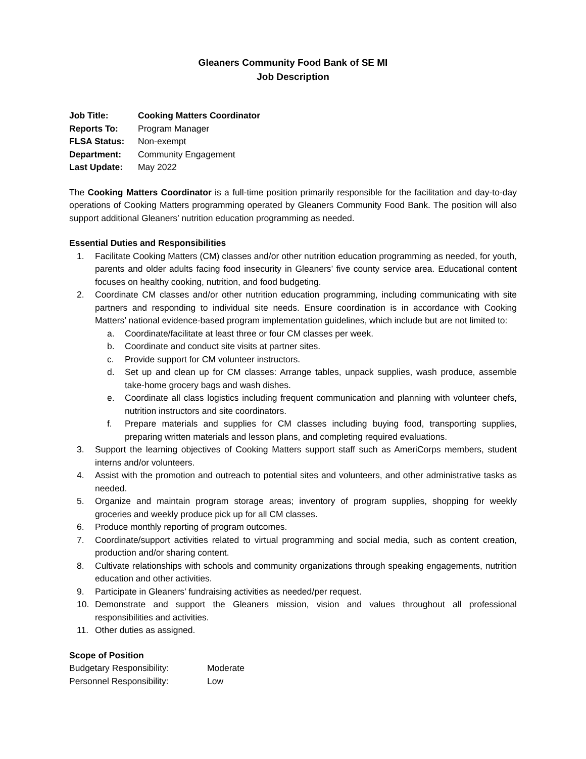Gleaners Community Food Bank of SE MI
Job Description
Job Title: Cooking Matters Coordinator
Reports To: Program Manager
FLSA Status: Non-exempt
Department: Community Engagement
Last Update: May 2022
The Cooking Matters Coordinator is a full-time position primarily responsible for the facilitation and day-to-day operations of Cooking Matters programming operated by Gleaners Community Food Bank. The position will also support additional Gleaners’ nutrition education programming as needed.
Essential Duties and Responsibilities
1. Facilitate Cooking Matters (CM) classes and/or other nutrition education programming as needed, for youth, parents and older adults facing food insecurity in Gleaners’ five county service area. Educational content focuses on healthy cooking, nutrition, and food budgeting.
2. Coordinate CM classes and/or other nutrition education programming, including communicating with site partners and responding to individual site needs. Ensure coordination is in accordance with Cooking Matters’ national evidence-based program implementation guidelines, which include but are not limited to:
a. Coordinate/facilitate at least three or four CM classes per week.
b. Coordinate and conduct site visits at partner sites.
c. Provide support for CM volunteer instructors.
d. Set up and clean up for CM classes: Arrange tables, unpack supplies, wash produce, assemble take-home grocery bags and wash dishes.
e. Coordinate all class logistics including frequent communication and planning with volunteer chefs, nutrition instructors and site coordinators.
f. Prepare materials and supplies for CM classes including buying food, transporting supplies, preparing written materials and lesson plans, and completing required evaluations.
3. Support the learning objectives of Cooking Matters support staff such as AmeriCorps members, student interns and/or volunteers.
4. Assist with the promotion and outreach to potential sites and volunteers, and other administrative tasks as needed.
5. Organize and maintain program storage areas; inventory of program supplies, shopping for weekly groceries and weekly produce pick up for all CM classes.
6. Produce monthly reporting of program outcomes.
7. Coordinate/support activities related to virtual programming and social media, such as content creation, production and/or sharing content.
8. Cultivate relationships with schools and community organizations through speaking engagements, nutrition education and other activities.
9. Participate in Gleaners’ fundraising activities as needed/per request.
10. Demonstrate and support the Gleaners mission, vision and values throughout all professional responsibilities and activities.
11. Other duties as assigned.
Scope of Position
Budgetary Responsibility: Moderate
Personnel Responsibility: Low